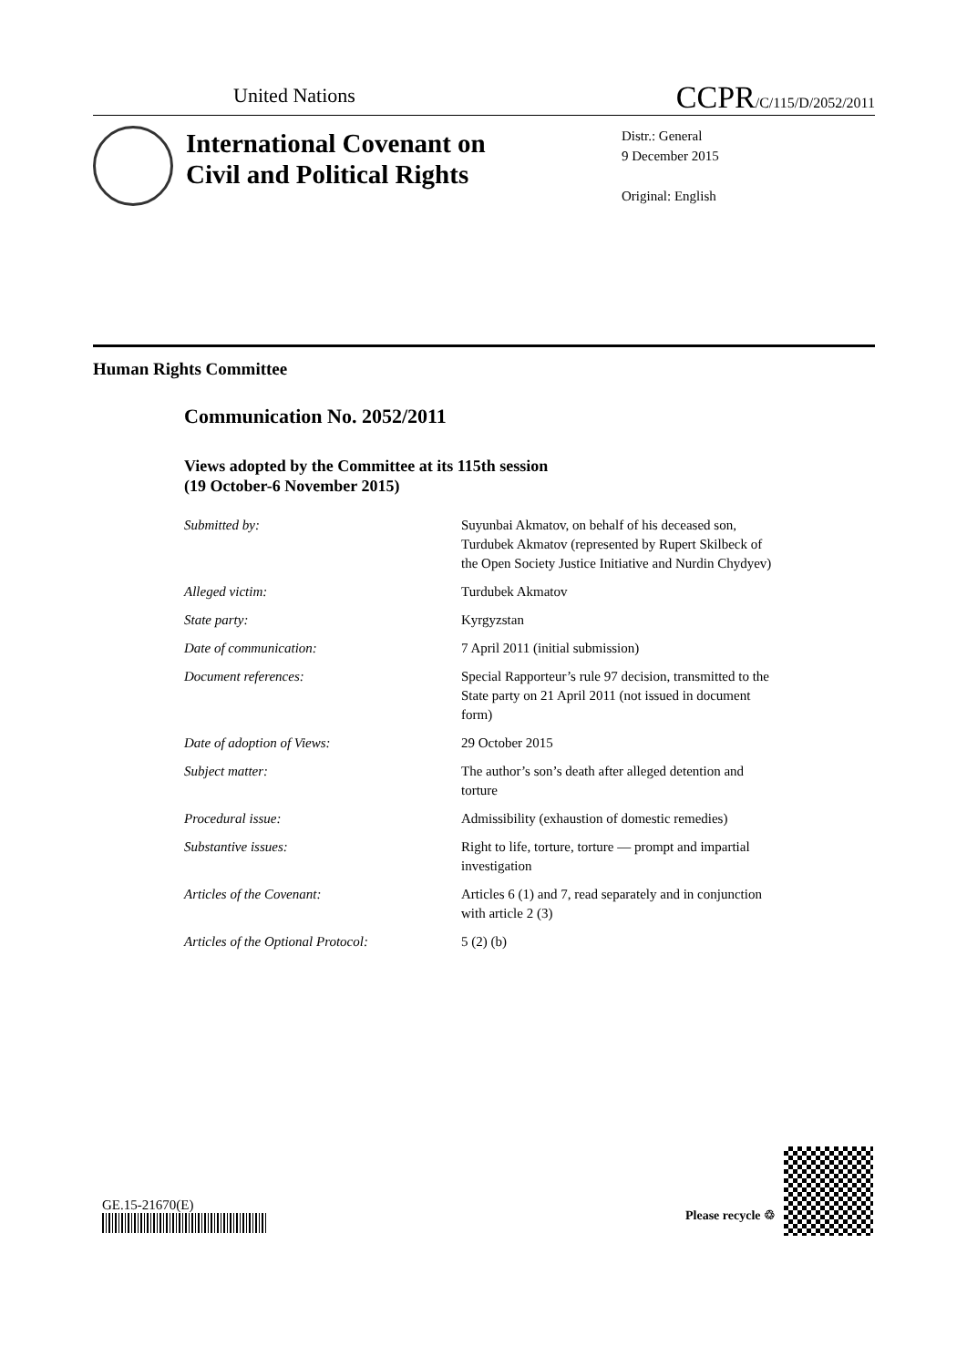United Nations CCPR/C/115/D/2052/2011
International Covenant on Civil and Political Rights
Distr.: General
9 December 2015
Original: English
Human Rights Committee
Communication No. 2052/2011
Views adopted by the Committee at its 115th session
(19 October-6 November 2015)
| Submitted by: | Suyunbai Akmatov, on behalf of his deceased son, Turdubek Akmatov (represented by Rupert Skilbeck of the Open Society Justice Initiative and Nurdin Chydyev) |
| Alleged victim: | Turdubek Akmatov |
| State party: | Kyrgyzstan |
| Date of communication: | 7 April 2011 (initial submission) |
| Document references: | Special Rapporteur’s rule 97 decision, transmitted to the State party on 21 April 2011 (not issued in document form) |
| Date of adoption of Views: | 29 October 2015 |
| Subject matter: | The author’s son’s death after alleged detention and torture |
| Procedural issue: | Admissibility (exhaustion of domestic remedies) |
| Substantive issues: | Right to life, torture, torture — prompt and impartial investigation |
| Articles of the Covenant: | Articles 6 (1) and 7, read separately and in conjunction with article 2 (3) |
| Articles of the Optional Protocol: | 5 (2) (b) |
GE.15-21670(E)
Please recycle ♲